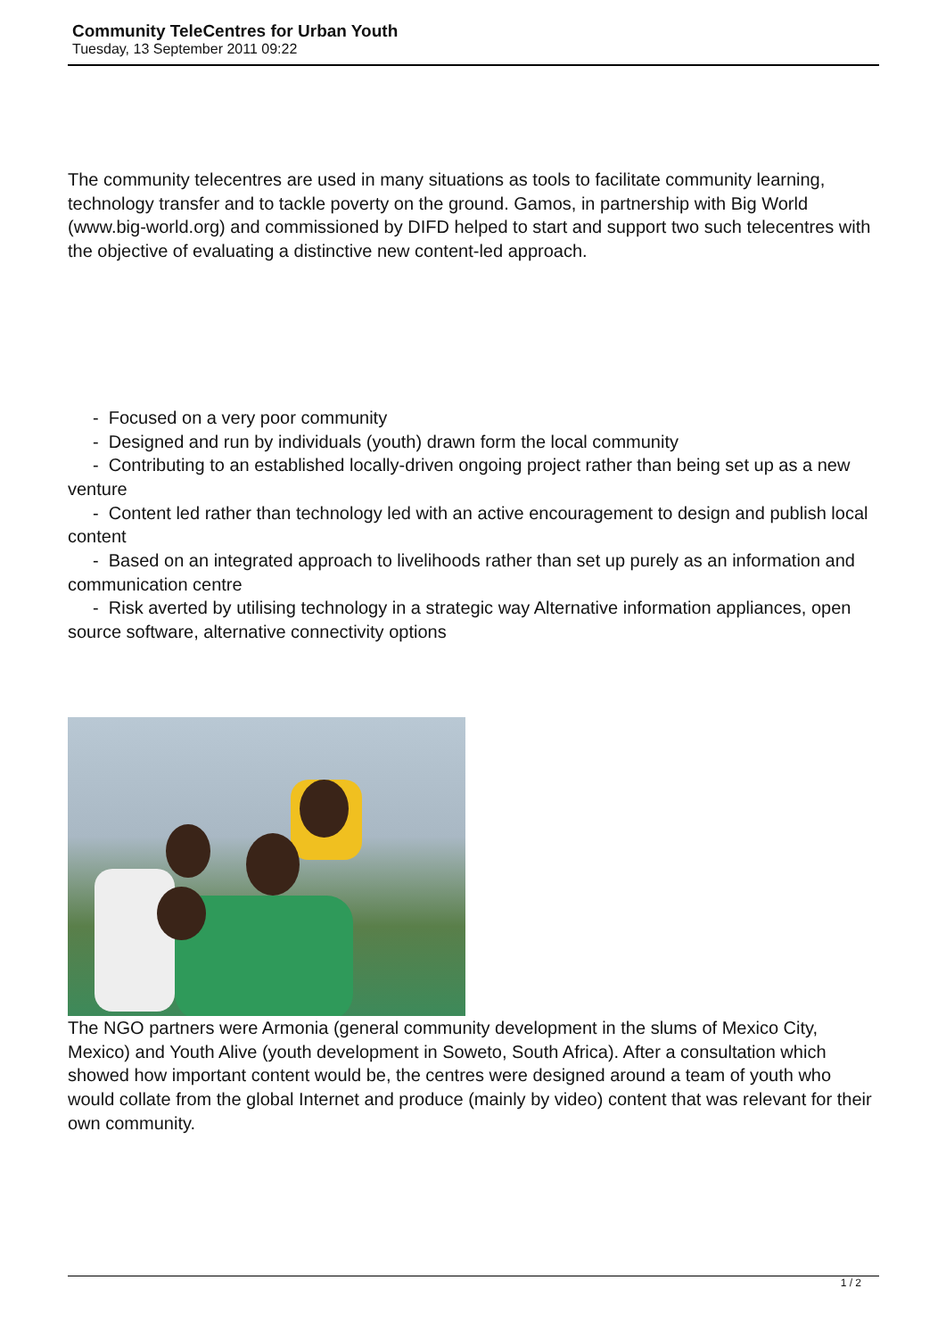Community TeleCentres for Urban Youth
Tuesday, 13 September 2011 09:22
The community telecentres are used in many situations as tools to facilitate community learning, technology transfer and to tackle poverty on the ground. Gamos, in partnership with Big World (www.big-world.org) and commissioned by DIFD helped to start and support two such telecentres with the objective of evaluating a distinctive new content-led approach.
- Focused on a very poor community
- Designed and run by individuals (youth) drawn form the local community
- Contributing to an established locally-driven ongoing project rather than being set up as a new venture
- Content led rather than technology led with an active encouragement to design and publish local content
- Based on an integrated approach to livelihoods rather than set up purely as an information and communication centre
- Risk averted by utilising technology in a strategic way Alternative information appliances, open source software, alternative connectivity options
The NGO partners were Armonia (general community development in the slums of Mexico City, Mexico) and Youth Alive (youth development in Soweto, South Africa). After a consultation which showed how important content would be, the centres were designed around a team of youth who would collate from the global Internet and produce (mainly by video) content that was relevant for their own community.
1 / 2